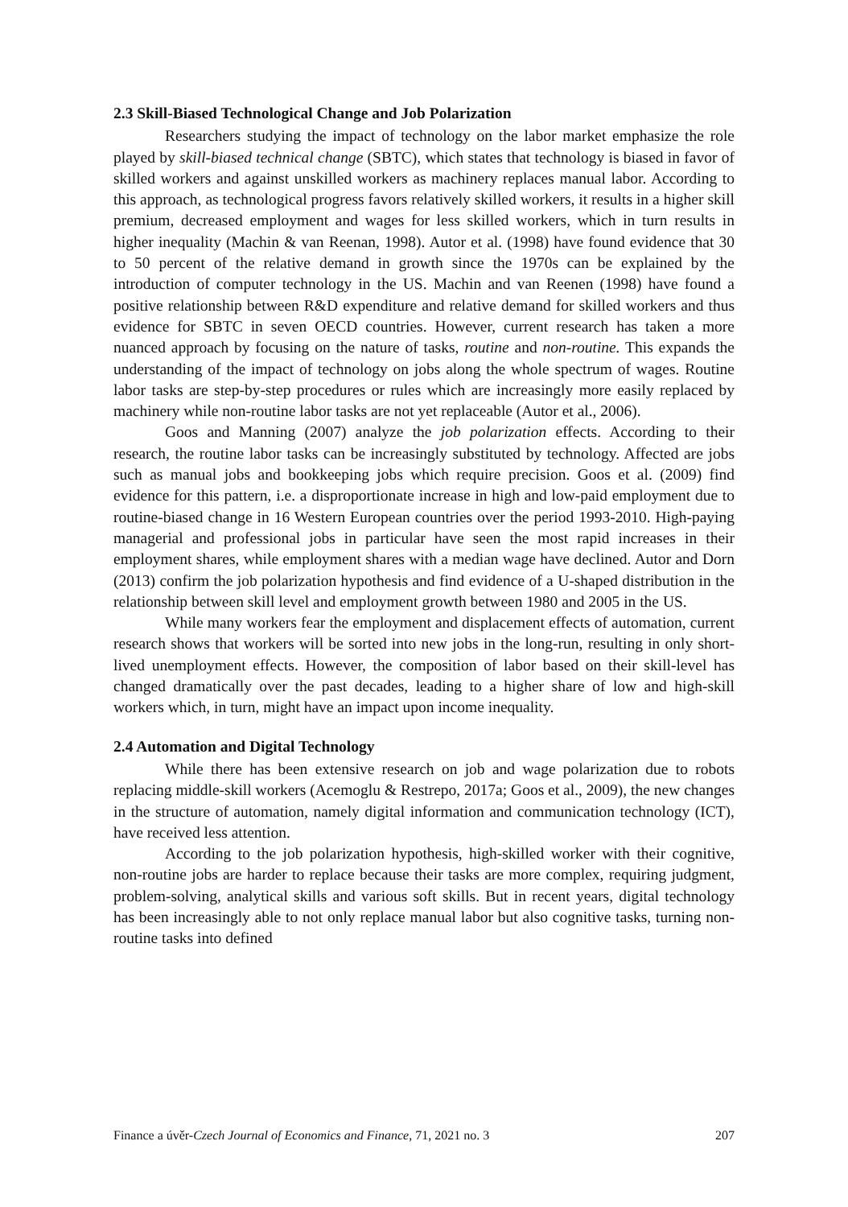2.3 Skill-Biased Technological Change and Job Polarization
Researchers studying the impact of technology on the labor market emphasize the role played by skill-biased technical change (SBTC), which states that technology is biased in favor of skilled workers and against unskilled workers as machinery replaces manual labor. According to this approach, as technological progress favors relatively skilled workers, it results in a higher skill premium, decreased employment and wages for less skilled workers, which in turn results in higher inequality (Machin & van Reenan, 1998). Autor et al. (1998) have found evidence that 30 to 50 percent of the relative demand in growth since the 1970s can be explained by the introduction of computer technology in the US. Machin and van Reenen (1998) have found a positive relationship between R&D expenditure and relative demand for skilled workers and thus evidence for SBTC in seven OECD countries. However, current research has taken a more nuanced approach by focusing on the nature of tasks, routine and non-routine. This expands the understanding of the impact of technology on jobs along the whole spectrum of wages. Routine labor tasks are step-by-step procedures or rules which are increasingly more easily replaced by machinery while non-routine labor tasks are not yet replaceable (Autor et al., 2006).
Goos and Manning (2007) analyze the job polarization effects. According to their research, the routine labor tasks can be increasingly substituted by technology. Affected are jobs such as manual jobs and bookkeeping jobs which require precision. Goos et al. (2009) find evidence for this pattern, i.e. a disproportionate increase in high and low-paid employment due to routine-biased change in 16 Western European countries over the period 1993-2010. High-paying managerial and professional jobs in particular have seen the most rapid increases in their employment shares, while employment shares with a median wage have declined. Autor and Dorn (2013) confirm the job polarization hypothesis and find evidence of a U-shaped distribution in the relationship between skill level and employment growth between 1980 and 2005 in the US.
While many workers fear the employment and displacement effects of automation, current research shows that workers will be sorted into new jobs in the long-run, resulting in only short-lived unemployment effects. However, the composition of labor based on their skill-level has changed dramatically over the past decades, leading to a higher share of low and high-skill workers which, in turn, might have an impact upon income inequality.
2.4 Automation and Digital Technology
While there has been extensive research on job and wage polarization due to robots replacing middle-skill workers (Acemoglu & Restrepo, 2017a; Goos et al., 2009), the new changes in the structure of automation, namely digital information and communication technology (ICT), have received less attention.
According to the job polarization hypothesis, high-skilled worker with their cognitive, non-routine jobs are harder to replace because their tasks are more complex, requiring judgment, problem-solving, analytical skills and various soft skills. But in recent years, digital technology has been increasingly able to not only replace manual labor but also cognitive tasks, turning non-routine tasks into defined
Finance a úvěr-Czech Journal of Economics and Finance, 71, 2021 no. 3 207